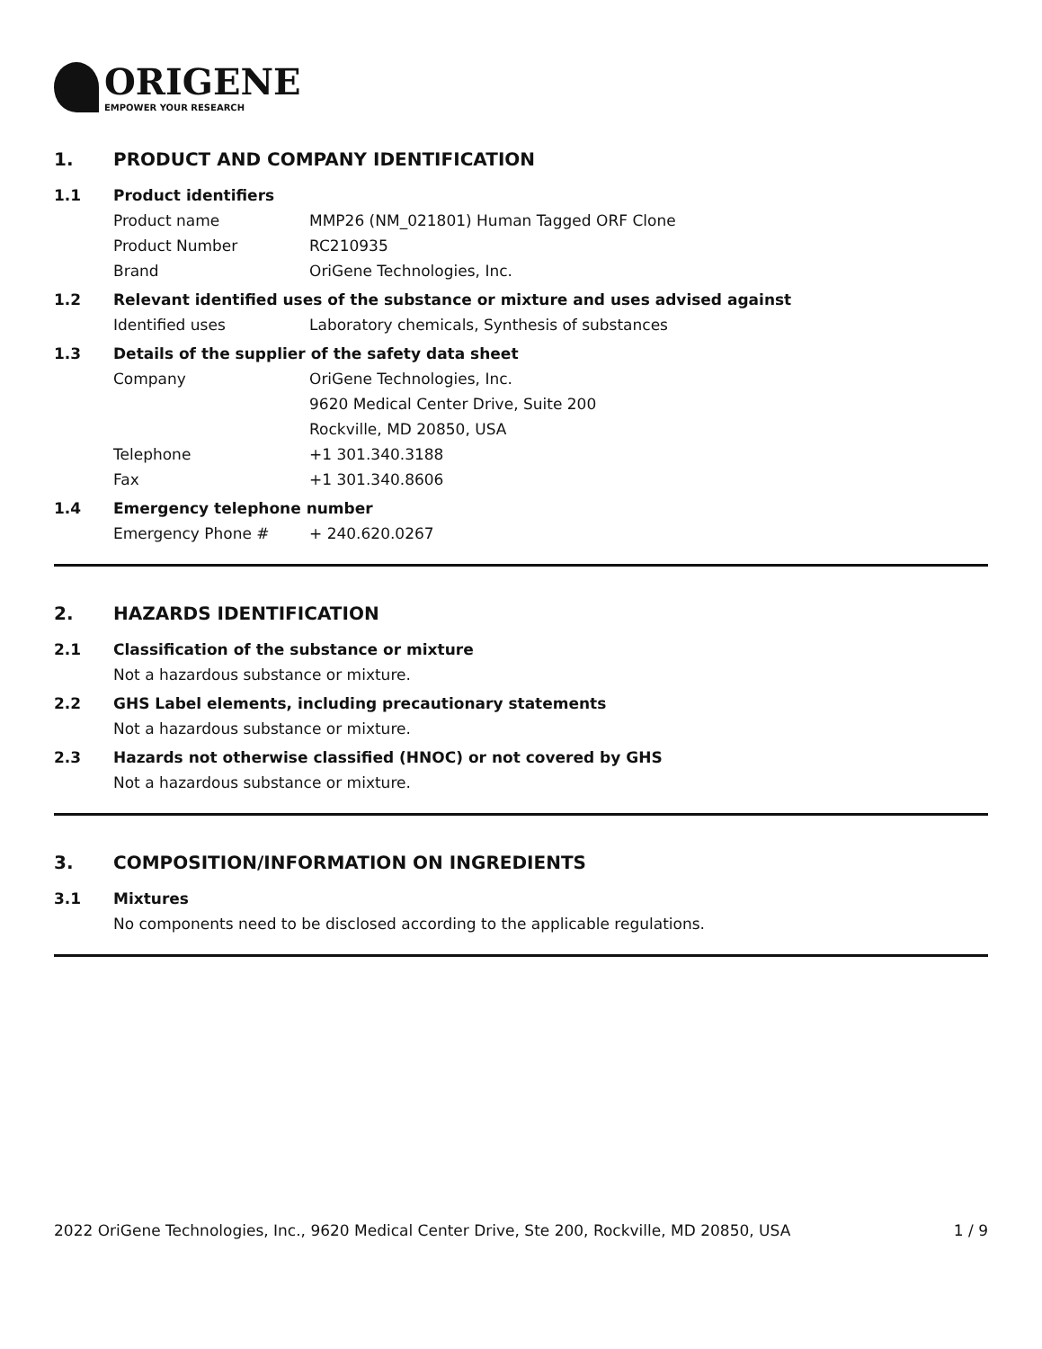ORIGENE
EMPOWER YOUR RESEARCH
1. PRODUCT AND COMPANY IDENTIFICATION
1.1 Product identifiers
Product name MMP26 (NM_021801) Human Tagged ORF Clone
Product Number RC210935
Brand OriGene Technologies, Inc.
1.2 Relevant identified uses of the substance or mixture and uses advised against
Identified uses Laboratory chemicals, Synthesis of substances
1.3 Details of the supplier of the safety data sheet
Company OriGene Technologies, Inc.
9620 Medical Center Drive, Suite 200
Rockville, MD 20850, USA
Telephone +1 301.340.3188
Fax +1 301.340.8606
1.4 Emergency telephone number
Emergency Phone # + 240.620.0267
2. HAZARDS IDENTIFICATION
2.1 Classification of the substance or mixture
Not a hazardous substance or mixture.
2.2 GHS Label elements, including precautionary statements
Not a hazardous substance or mixture.
2.3 Hazards not otherwise classified (HNOC) or not covered by GHS
Not a hazardous substance or mixture.
3. COMPOSITION/INFORMATION ON INGREDIENTS
3.1 Mixtures
No components need to be disclosed according to the applicable regulations.
2022 OriGene Technologies, Inc., 9620 Medical Center Drive, Ste 200, Rockville, MD 20850, USA 1 / 9